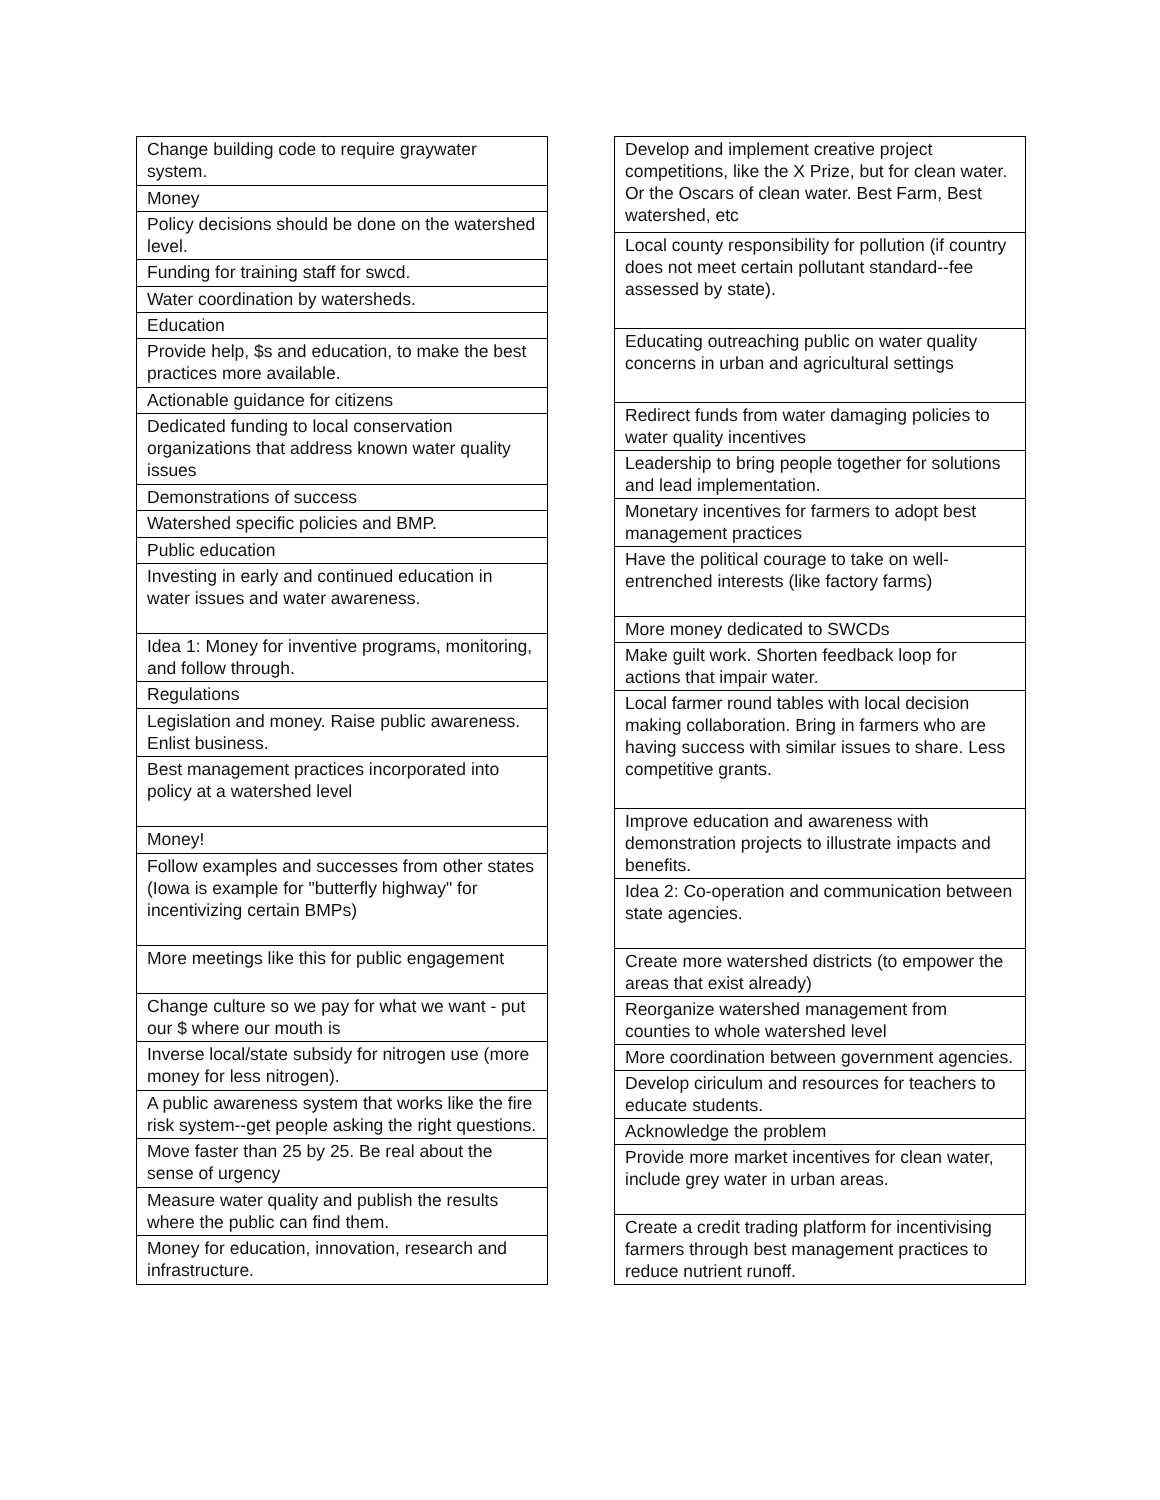| Change building code to require graywater system. |
| Money |
| Policy decisions should be done on the watershed level. |
| Funding for training staff for swcd. |
| Water coordination by watersheds. |
| Education |
| Provide help, $s and education, to make the best practices more available. |
| Actionable guidance for citizens |
| Dedicated funding to local conservation organizations that address known water quality issues |
| Demonstrations of success |
| Watershed specific policies and BMP. |
| Public education |
| Investing in early and continued education in water issues and water awareness. |
| Idea 1: Money for inventive programs, monitoring, and follow through. |
| Regulations |
| Legislation and money. Raise public awareness. Enlist business. |
| Best management practices incorporated into policy at a watershed level |
| Money! |
| Follow examples and successes from other states (Iowa is example for "butterfly highway" for incentivizing certain BMPs) |
| More meetings like this for public engagement |
| Change culture so we pay for what we want - put our $ where our mouth is |
| Inverse local/state subsidy for nitrogen use (more money for less nitrogen). |
| A public awareness system that works like the fire risk system--get people asking the right questions. |
| Move faster than 25 by 25. Be real about the sense of urgency |
| Measure water quality and publish the results where the public can find them. |
| Money for education, innovation, research and infrastructure. |
| Develop and implement creative project competitions, like the X Prize, but for clean water. Or the Oscars of clean water. Best Farm, Best watershed, etc |
| Local county responsibility for pollution (if country does not meet certain pollutant standard--fee assessed by state). |
| Educating outreaching public on water quality concerns in urban and agricultural settings |
| Redirect funds from water damaging policies to water quality incentives |
| Leadership to bring people together for solutions and lead implementation. |
| Monetary incentives for farmers to adopt best management practices |
| Have the political courage to take on well-entrenched interests (like factory farms) |
| More money dedicated to SWCDs |
| Make guilt work. Shorten feedback loop for actions that impair water. |
| Local farmer round tables with local decision making collaboration. Bring in farmers who are having success with similar issues to share. Less competitive grants. |
| Improve education and awareness with demonstration projects to illustrate impacts and benefits. |
| Idea 2: Co-operation and communication between state agencies. |
| Create more watershed districts (to empower the areas that exist already) |
| Reorganize watershed management from counties to whole watershed level |
| More coordination between government agencies. |
| Develop ciriculum and resources for teachers to educate students. |
| Acknowledge the problem |
| Provide more market incentives for clean water, include grey water in urban areas. |
| Create a credit trading platform for incentivising farmers through best management practices to reduce nutrient runoff. |